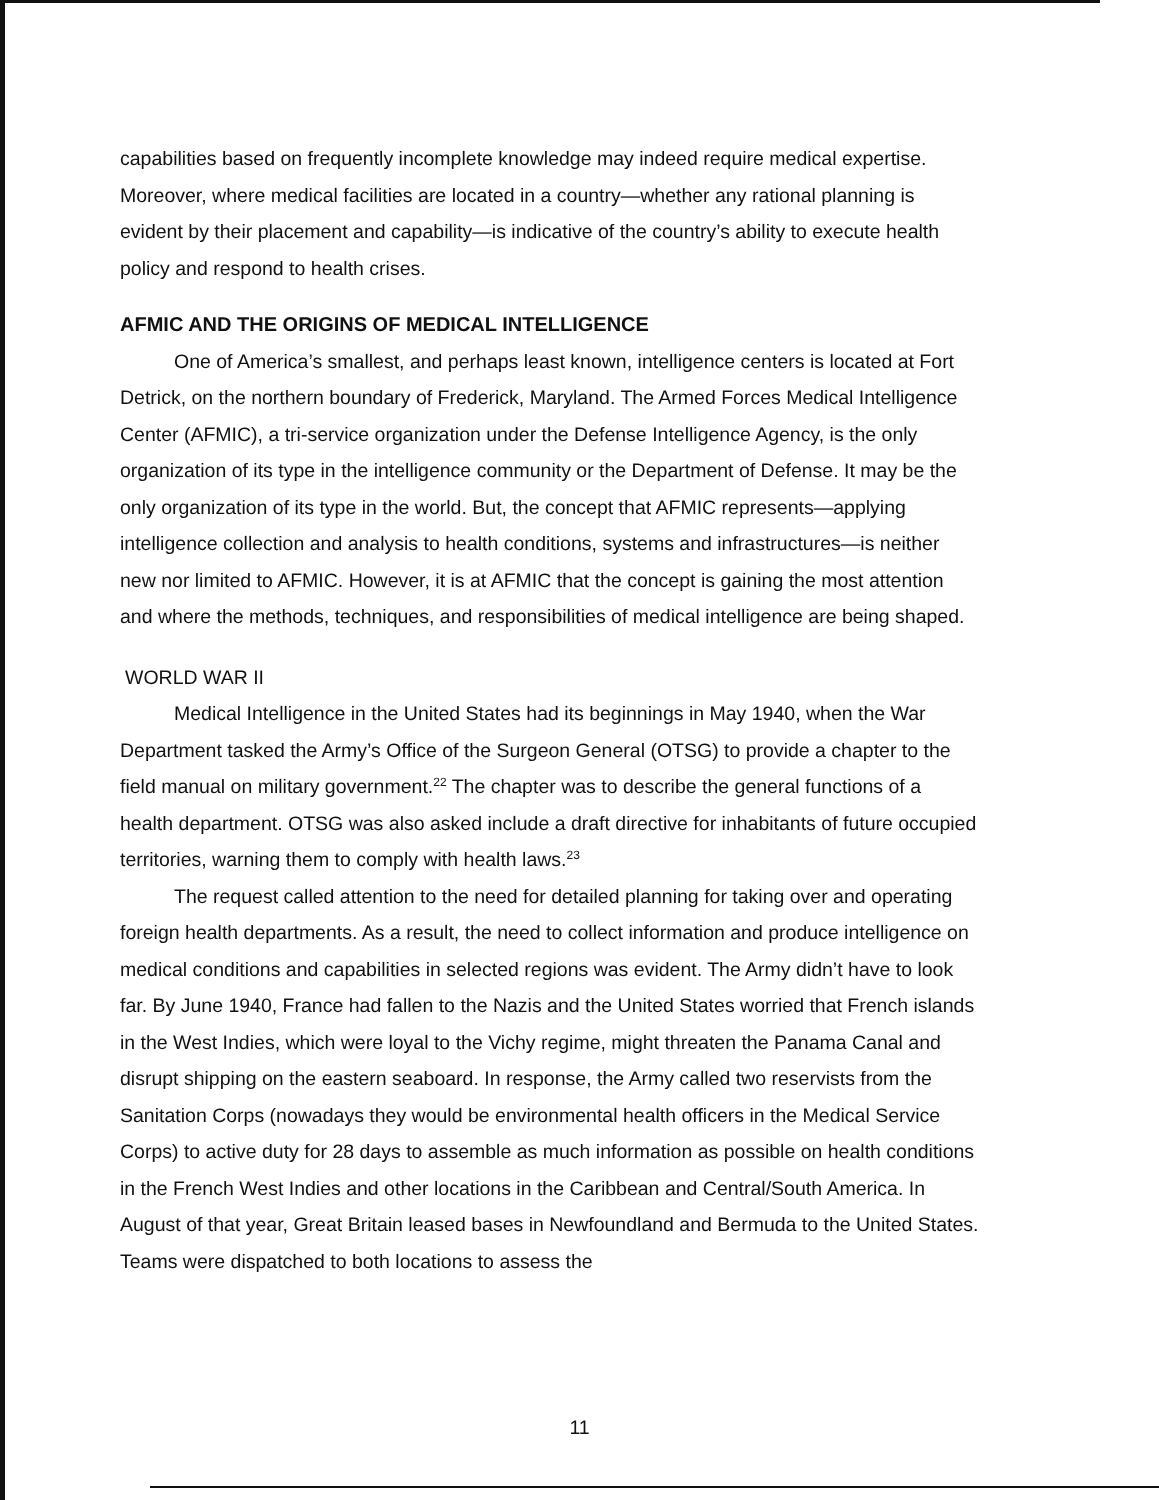capabilities based on frequently incomplete knowledge may indeed require medical expertise. Moreover, where medical facilities are located in a country—whether any rational planning is evident by their placement and capability—is indicative of the country’s ability to execute health policy and respond to health crises.
AFMIC AND THE ORIGINS OF MEDICAL INTELLIGENCE
One of America’s smallest, and perhaps least known, intelligence centers is located at Fort Detrick, on the northern boundary of Frederick, Maryland. The Armed Forces Medical Intelligence Center (AFMIC), a tri-service organization under the Defense Intelligence Agency, is the only organization of its type in the intelligence community or the Department of Defense. It may be the only organization of its type in the world. But, the concept that AFMIC represents—applying intelligence collection and analysis to health conditions, systems and infrastructures—is neither new nor limited to AFMIC. However, it is at AFMIC that the concept is gaining the most attention and where the methods, techniques, and responsibilities of medical intelligence are being shaped.
WORLD WAR II
Medical Intelligence in the United States had its beginnings in May 1940, when the War Department tasked the Army’s Office of the Surgeon General (OTSG) to provide a chapter to the field manual on military government.<sup>22</sup> The chapter was to describe the general functions of a health department. OTSG was also asked include a draft directive for inhabitants of future occupied territories, warning them to comply with health laws.<sup>23</sup>
The request called attention to the need for detailed planning for taking over and operating foreign health departments. As a result, the need to collect information and produce intelligence on medical conditions and capabilities in selected regions was evident. The Army didn’t have to look far. By June 1940, France had fallen to the Nazis and the United States worried that French islands in the West Indies, which were loyal to the Vichy regime, might threaten the Panama Canal and disrupt shipping on the eastern seaboard. In response, the Army called two reservists from the Sanitation Corps (nowadays they would be environmental health officers in the Medical Service Corps) to active duty for 28 days to assemble as much information as possible on health conditions in the French West Indies and other locations in the Caribbean and Central/South America. In August of that year, Great Britain leased bases in Newfoundland and Bermuda to the United States. Teams were dispatched to both locations to assess the
11